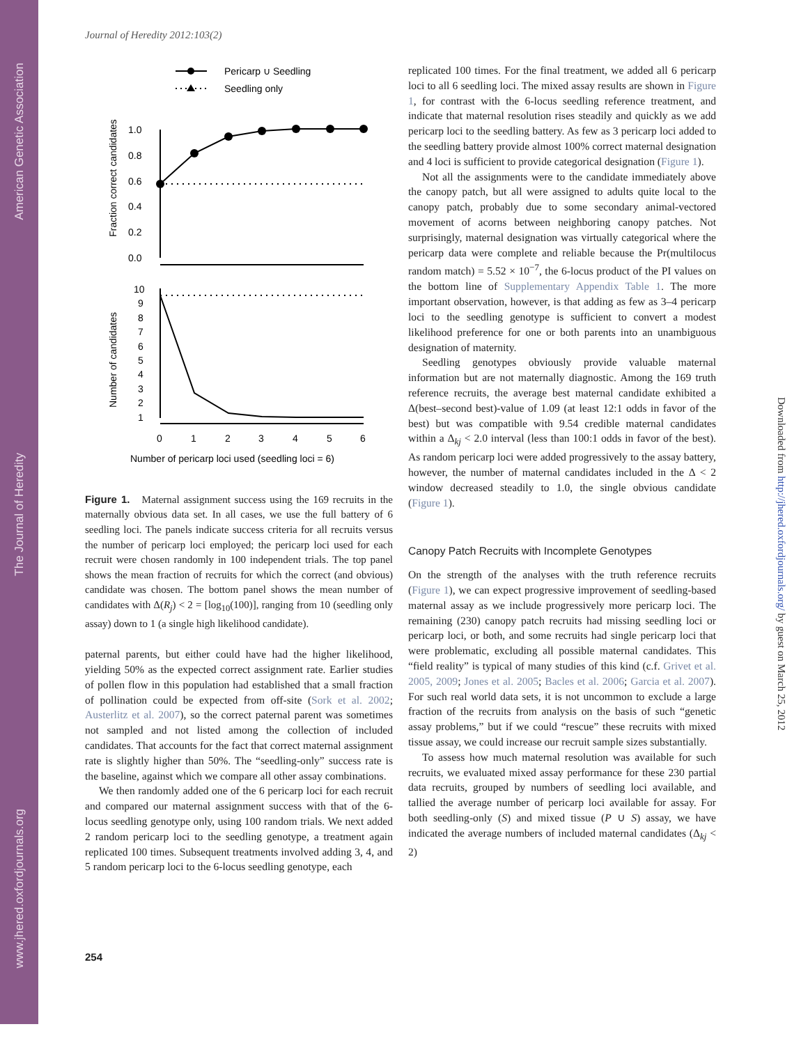American Genetic Association
The Journal of Heredity
www.jhered.oxfordjournals.org
Downloaded from http://jhered.oxfordjournals.org/ by guest on March 25, 2012
Journal of Heredity 2012:103(2)
Pericarp ∪ Seedling
Seedling only
1.0
0.8
0.6
0.4
0.2
0.0
Fraction correct candidates
10
9
8
7
6
5
4
3
2
1
Number of candidates
0
1
2
3
4
5
6
Number of pericarp loci used (seedling loci = 6)
Figure 1. Maternal assignment success using the 169 recruits in the maternally obvious data set. In all cases, we use the full battery of 6 seedling loci. The panels indicate success criteria for all recruits versus the number of pericarp loci employed; the pericarp loci used for each recruit were chosen randomly in 100 independent trials. The top panel shows the mean fraction of recruits for which the correct (and obvious) candidate was chosen. The bottom panel shows the mean number of candidates with Δ(R<sub>j</sub>) < 2 = [log<sub>10</sub>(100)], ranging from 10 (seedling only assay) down to 1 (a single high likelihood candidate).
paternal parents, but either could have had the higher likelihood, yielding 50% as the expected correct assignment rate. Earlier studies of pollen flow in this population had established that a small fraction of pollination could be expected from off-site (Sork et al. 2002; Austerlitz et al. 2007), so the correct paternal parent was sometimes not sampled and not listed among the collection of included candidates. That accounts for the fact that correct maternal assignment rate is slightly higher than 50%. The “seedling-only” success rate is the baseline, against which we compare all other assay combinations.
We then randomly added one of the 6 pericarp loci for each recruit and compared our maternal assignment success with that of the 6-locus seedling genotype only, using 100 random trials. We next added 2 random pericarp loci to the seedling genotype, a treatment again replicated 100 times. Subsequent treatments involved adding 3, 4, and 5 random pericarp loci to the 6-locus seedling genotype, each
replicated 100 times. For the final treatment, we added all 6 pericarp loci to all 6 seedling loci. The mixed assay results are shown in Figure 1, for contrast with the 6-locus seedling reference treatment, and indicate that maternal resolution rises steadily and quickly as we add pericarp loci to the seedling battery. As few as 3 pericarp loci added to the seedling battery provide almost 100% correct maternal designation and 4 loci is sufficient to provide categorical designation (Figure 1).
Not all the assignments were to the candidate immediately above the canopy patch, but all were assigned to adults quite local to the canopy patch, probably due to some secondary animal-vectored movement of acorns between neighboring canopy patches. Not surprisingly, maternal designation was virtually categorical where the pericarp data were complete and reliable because the Pr(multilocus random match) = 5.52 × 10<sup>−7</sup>, the 6-locus product of the PI values on the bottom line of Supplementary Appendix Table 1. The more important observation, however, is that adding as few as 3–4 pericarp loci to the seedling genotype is sufficient to convert a modest likelihood preference for one or both parents into an unambiguous designation of maternity.
Seedling genotypes obviously provide valuable maternal information but are not maternally diagnostic. Among the 169 truth reference recruits, the average best maternal candidate exhibited a Δ(best–second best)-value of 1.09 (at least 12:1 odds in favor of the best) but was compatible with 9.54 credible maternal candidates within a Δ<sub>kj</sub> < 2.0 interval (less than 100:1 odds in favor of the best). As random pericarp loci were added progressively to the assay battery, however, the number of maternal candidates included in the Δ < 2 window decreased steadily to 1.0, the single obvious candidate (Figure 1).
Canopy Patch Recruits with Incomplete Genotypes
On the strength of the analyses with the truth reference recruits (Figure 1), we can expect progressive improvement of seedling-based maternal assay as we include progressively more pericarp loci. The remaining (230) canopy patch recruits had missing seedling loci or pericarp loci, or both, and some recruits had single pericarp loci that were problematic, excluding all possible maternal candidates. This “field reality” is typical of many studies of this kind (c.f. Grivet et al. 2005, 2009; Jones et al. 2005; Bacles et al. 2006; Garcia et al. 2007). For such real world data sets, it is not uncommon to exclude a large fraction of the recruits from analysis on the basis of such “genetic assay problems,” but if we could “rescue” these recruits with mixed tissue assay, we could increase our recruit sample sizes substantially.
To assess how much maternal resolution was available for such recruits, we evaluated mixed assay performance for these 230 partial data recruits, grouped by numbers of seedling loci available, and tallied the average number of pericarp loci available for assay. For both seedling-only (S) and mixed tissue (P ∪ S) assay, we have indicated the average numbers of included maternal candidates (Δ<sub>kj</sub> < 2)
254